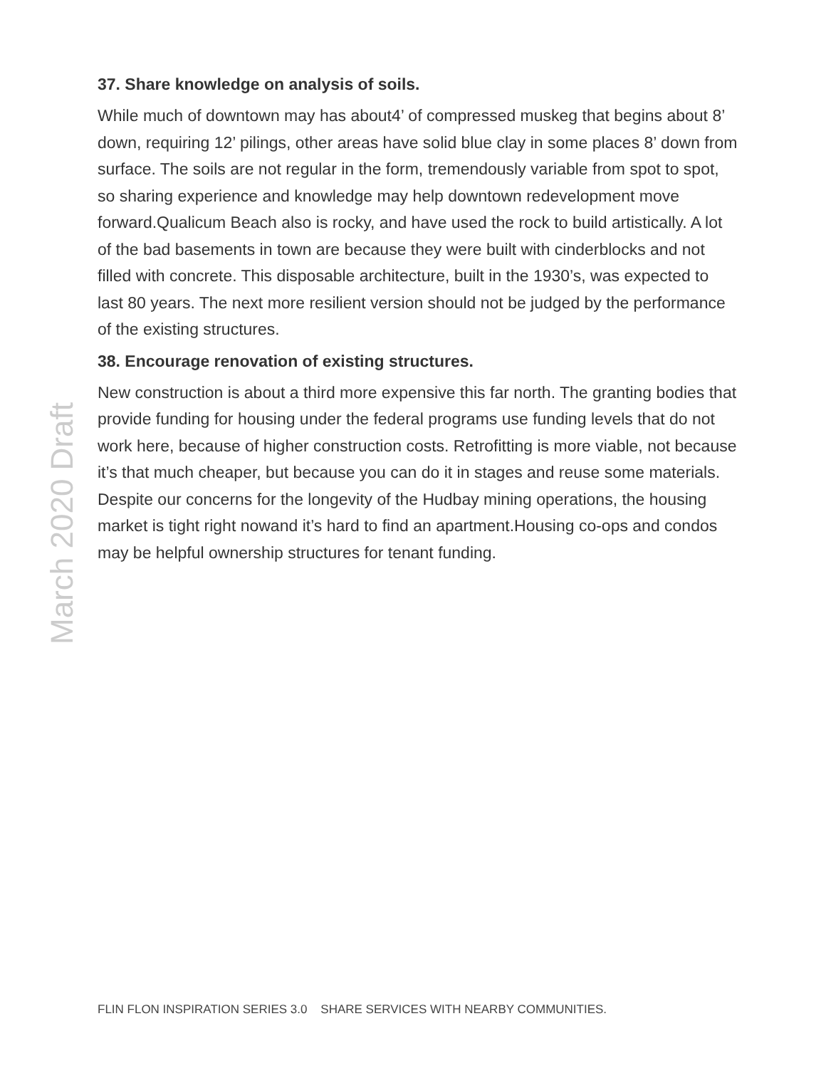March 2020 Draft
37. Share knowledge on analysis of soils.
While much of downtown may has about4’ of compressed muskeg that begins about 8’ down, requiring 12’ pilings, other areas have solid blue clay in some places 8’ down from surface. The soils are not regular in the form, tremendously variable from spot to spot, so sharing experience and knowledge may help downtown redevelopment move forward.Qualicum Beach also is rocky, and have used the rock to build artistically. A lot of the bad basements in town are because they were built with cinderblocks and not filled with concrete. This disposable architecture, built in the 1930’s, was expected to last 80 years. The next more resilient version should not be judged by the performance of the existing structures.
38. Encourage renovation of existing structures.
New construction is about a third more expensive this far north. The granting bodies that provide funding for housing under the federal programs use funding levels that do not work here, because of higher construction costs. Retrofitting is more viable, not because it’s that much cheaper, but because you can do it in stages and reuse some materials. Despite our concerns for the longevity of the Hudbay mining operations, the housing market is tight right nowand it’s hard to find an apartment.Housing co-ops and condos may be helpful ownership structures for tenant funding.
FLIN FLON INSPIRATION SERIES 3.0 SHARE SERVICES WITH NEARBY COMMUNITIES.